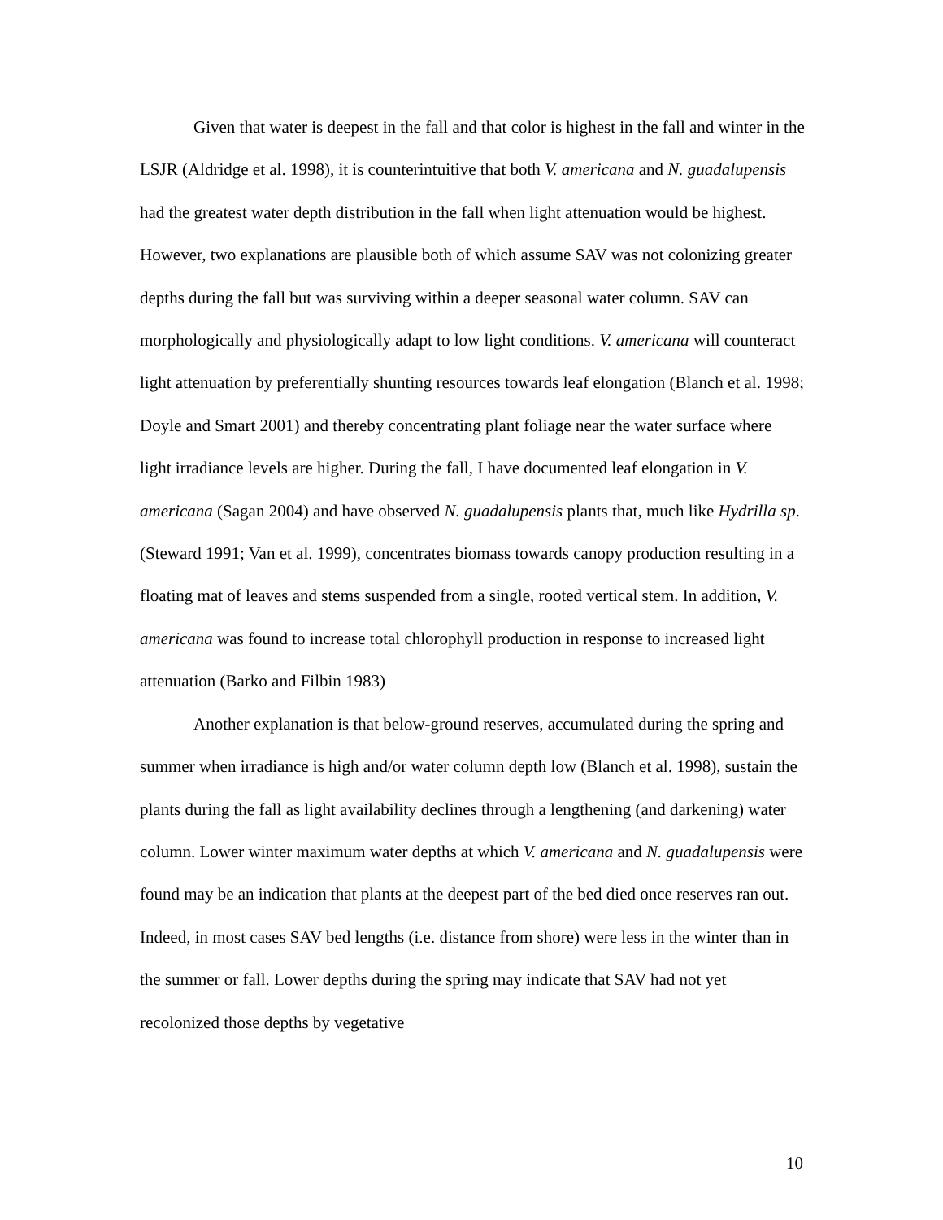Given that water is deepest in the fall and that color is highest in the fall and winter in the LSJR (Aldridge et al. 1998), it is counterintuitive that both V. americana and N. guadalupensis had the greatest water depth distribution in the fall when light attenuation would be highest. However, two explanations are plausible both of which assume SAV was not colonizing greater depths during the fall but was surviving within a deeper seasonal water column. SAV can morphologically and physiologically adapt to low light conditions. V. americana will counteract light attenuation by preferentially shunting resources towards leaf elongation (Blanch et al. 1998; Doyle and Smart 2001) and thereby concentrating plant foliage near the water surface where light irradiance levels are higher. During the fall, I have documented leaf elongation in V. americana (Sagan 2004) and have observed N. guadalupensis plants that, much like Hydrilla sp. (Steward 1991; Van et al. 1999), concentrates biomass towards canopy production resulting in a floating mat of leaves and stems suspended from a single, rooted vertical stem. In addition, V. americana was found to increase total chlorophyll production in response to increased light attenuation (Barko and Filbin 1983)
Another explanation is that below-ground reserves, accumulated during the spring and summer when irradiance is high and/or water column depth low (Blanch et al. 1998), sustain the plants during the fall as light availability declines through a lengthening (and darkening) water column. Lower winter maximum water depths at which V. americana and N. guadalupensis were found may be an indication that plants at the deepest part of the bed died once reserves ran out. Indeed, in most cases SAV bed lengths (i.e. distance from shore) were less in the winter than in the summer or fall. Lower depths during the spring may indicate that SAV had not yet recolonized those depths by vegetative
10